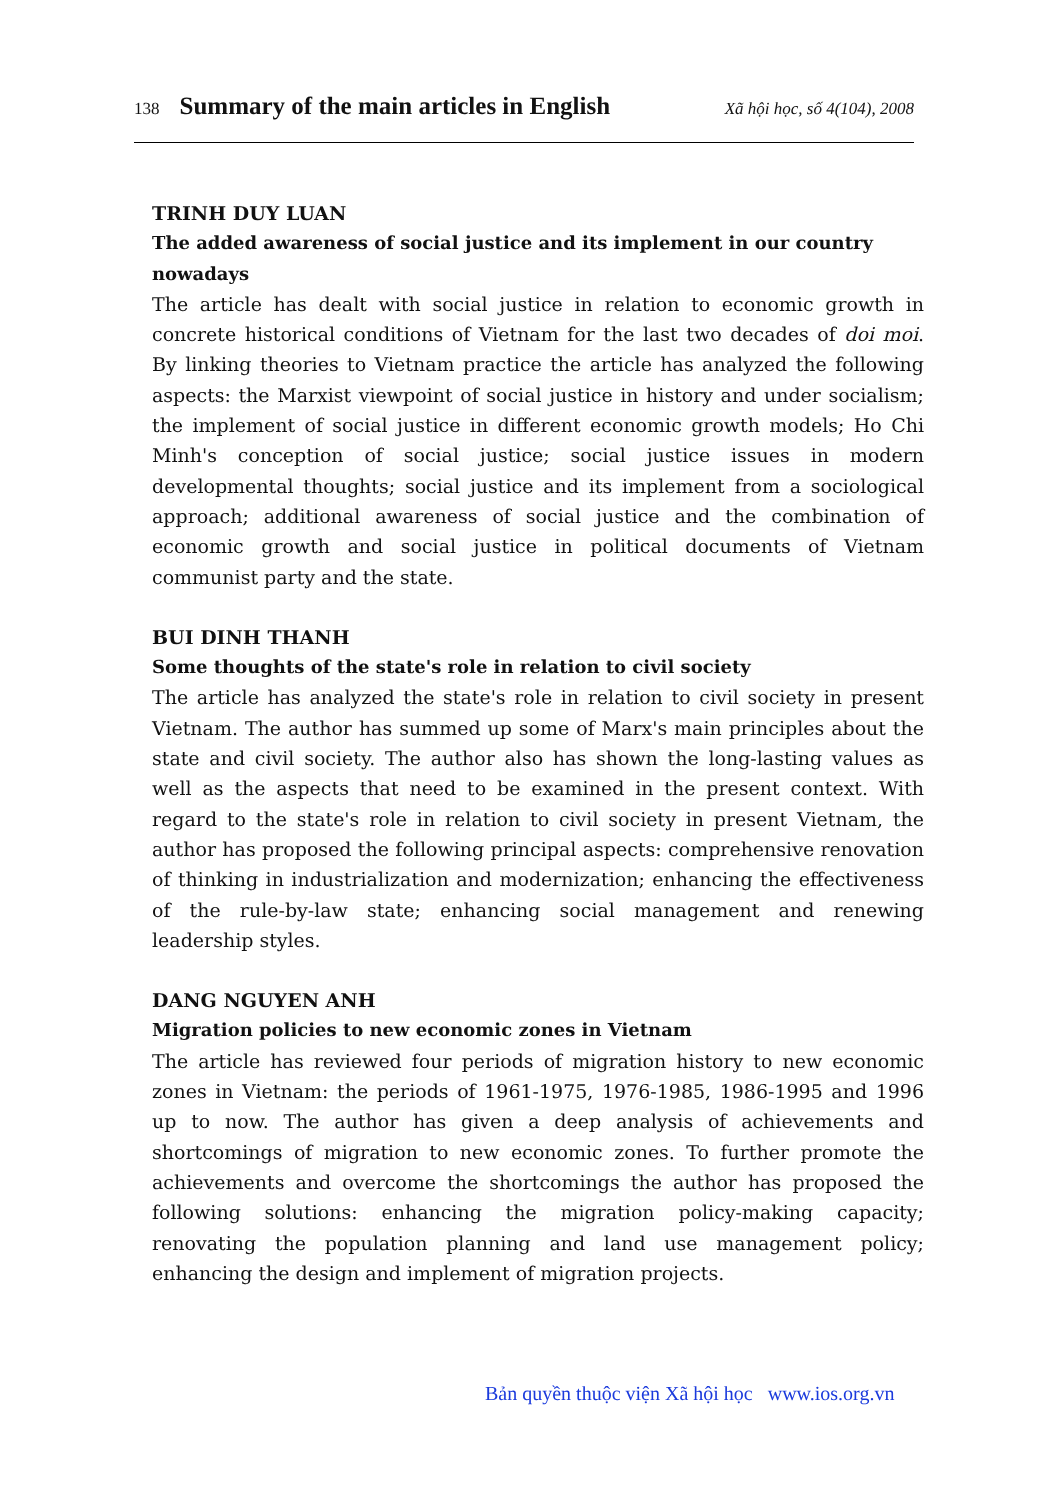138 Summary of the main articles in English Xã hội học, số 4(104), 2008
TRINH DUY LUAN
The added awareness of social justice and its implement in our country nowadays
The article has dealt with social justice in relation to economic growth in concrete historical conditions of Vietnam for the last two decades of doi moi. By linking theories to Vietnam practice the article has analyzed the following aspects: the Marxist viewpoint of social justice in history and under socialism; the implement of social justice in different economic growth models; Ho Chi Minh's conception of social justice; social justice issues in modern developmental thoughts; social justice and its implement from a sociological approach; additional awareness of social justice and the combination of economic growth and social justice in political documents of Vietnam communist party and the state.
BUI DINH THANH
Some thoughts of the state's role in relation to civil society
The article has analyzed the state's role in relation to civil society in present Vietnam. The author has summed up some of Marx's main principles about the state and civil society. The author also has shown the long-lasting values as well as the aspects that need to be examined in the present context. With regard to the state's role in relation to civil society in present Vietnam, the author has proposed the following principal aspects: comprehensive renovation of thinking in industrialization and modernization; enhancing the effectiveness of the rule-by-law state; enhancing social management and renewing leadership styles.
DANG NGUYEN ANH
Migration policies to new economic zones in Vietnam
The article has reviewed four periods of migration history to new economic zones in Vietnam: the periods of 1961-1975, 1976-1985, 1986-1995 and 1996 up to now. The author has given a deep analysis of achievements and shortcomings of migration to new economic zones. To further promote the achievements and overcome the shortcomings the author has proposed the following solutions: enhancing the migration policy-making capacity; renovating the population planning and land use management policy; enhancing the design and implement of migration projects.
Bản quyền thuộc viện Xã hội học www.ios.org.vn